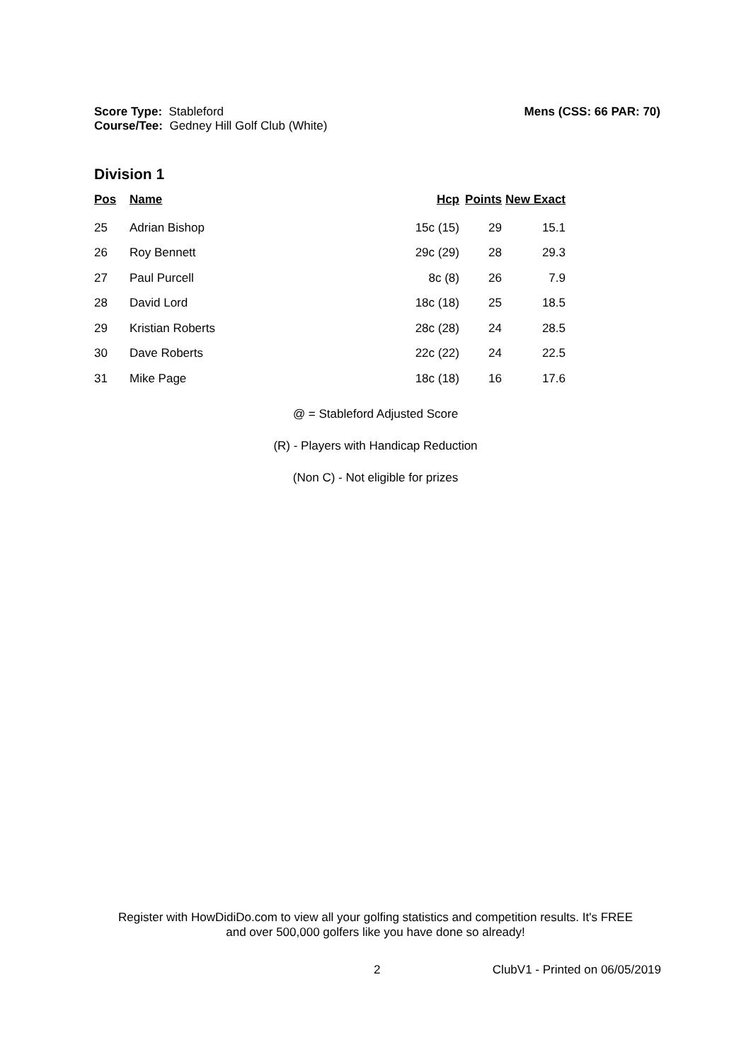Mens (CSS: 66 PAR: 70) Score Type: Stableford
Course/Tee: Gedney Hill Golf Club (White)
Division 1
| Pos | Name | Hcp | Points | New Exact |
| --- | --- | --- | --- | --- |
| 25 | Adrian Bishop | 15c (15) | 29 | 15.1 |
| 26 | Roy Bennett | 29c (29) | 28 | 29.3 |
| 27 | Paul Purcell | 8c (8) | 26 | 7.9 |
| 28 | David Lord | 18c (18) | 25 | 18.5 |
| 29 | Kristian Roberts | 28c (28) | 24 | 28.5 |
| 30 | Dave Roberts | 22c (22) | 24 | 22.5 |
| 31 | Mike Page | 18c (18) | 16 | 17.6 |
@ = Stableford Adjusted Score
(R) - Players with Handicap Reduction
(Non C) - Not eligible for prizes
Register with HowDidiDo.com to view all your golfing statistics and competition results. It's FREE
and over 500,000 golfers like you have done so already!
2 ClubV1 - Printed on 06/05/2019